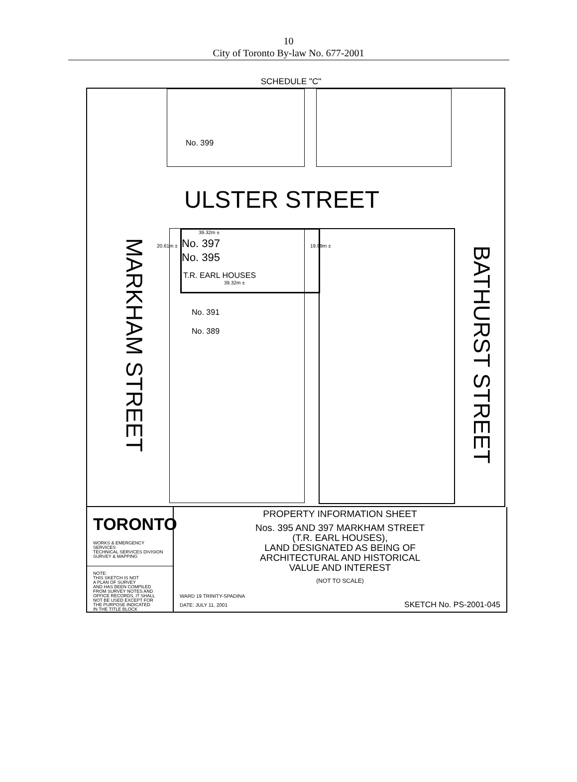10
City of Toronto By-law No. 677-2001
SCHEDULE "C"
No. 399
ULSTER STREET
39.32m ±
No. 397
No. 395
T.R. EARL HOUSES
39.32m ±
20.61m ± 19.89m ±
No. 391
No. 389
MARKHAM STREET
BATHURST STREET
TORONTO
WORKS & EMERGENCY SERVICES
TECHNICAL SERVICES DIVISION
SURVEY & MAPPING
NOTE:
THIS SKETCH IS NOT
A PLAN OF SURVEY
AND HAS BEEN COMPILED
FROM SURVEY NOTES AND
OFFICE RECORDS, IT SHALL
NOT BE USED EXCEPT FOR
THE PURPOSE INDICATED
IN THE TITLE BLOCK
PROPERTY INFORMATION SHEET
Nos. 395 AND 397 MARKHAM STREET
(T.R. EARL HOUSES),
LAND DESIGNATED AS BEING OF
ARCHITECTURAL AND HISTORICAL
VALUE AND INTEREST
(NOT TO SCALE)
WARD 19 TRINITY-SPADINA
DATE: JULY 11, 2001
SKETCH No. PS-2001-045